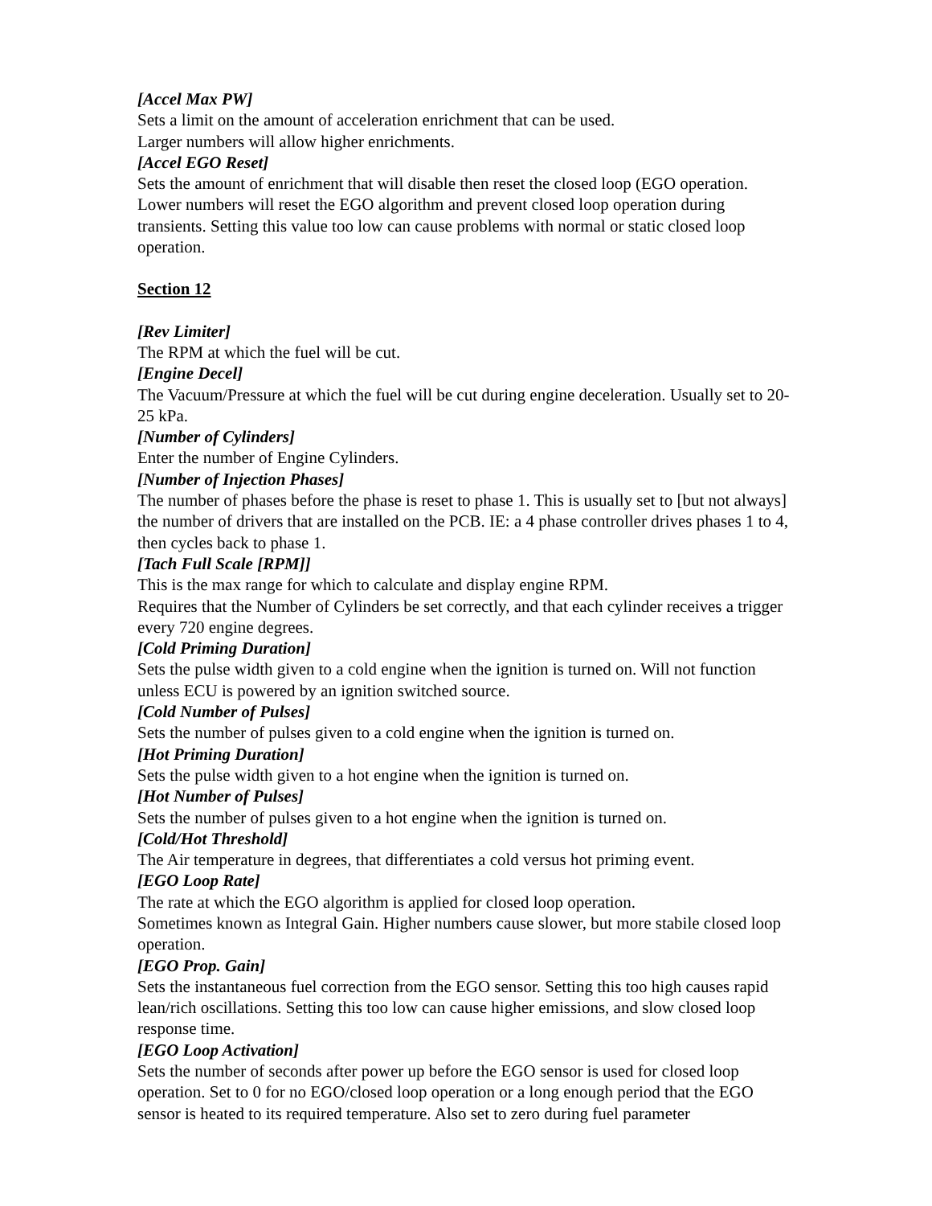[Accel Max PW]
Sets a limit on the amount of acceleration enrichment that can be used.
Larger numbers will allow higher enrichments.
[Accel EGO Reset]
Sets the amount of enrichment that will disable then reset the closed loop (EGO operation. Lower numbers will reset the EGO algorithm and prevent closed loop operation during transients. Setting this value too low can cause problems with normal or static closed loop operation.
Section 12
[Rev Limiter]
The RPM at which the fuel will be cut.
[Engine Decel]
The Vacuum/Pressure at which the fuel will be cut during engine deceleration. Usually set to 20-25 kPa.
[Number of Cylinders]
Enter the number of Engine Cylinders.
[Number of Injection Phases]
The number of phases before the phase is reset to phase 1. This is usually set to [but not always] the number of drivers that are installed on the PCB. IE: a 4 phase controller drives phases 1 to 4, then cycles back to phase 1.
[Tach Full Scale [RPM]]
This is the max range for which to calculate and display engine RPM.
Requires that the Number of Cylinders be set correctly, and that each cylinder receives a trigger every 720 engine degrees.
[Cold Priming Duration]
Sets the pulse width given to a cold engine when the ignition is turned on. Will not function unless ECU is powered by an ignition switched source.
[Cold Number of Pulses]
Sets the number of pulses given to a cold engine when the ignition is turned on.
[Hot Priming Duration]
Sets the pulse width given to a hot engine when the ignition is turned on.
[Hot Number of Pulses]
Sets the number of pulses given to a hot engine when the ignition is turned on.
[Cold/Hot Threshold]
The Air temperature in degrees, that differentiates a cold versus hot priming event.
[EGO Loop Rate]
The rate at which the EGO algorithm is applied for closed loop operation.
Sometimes known as Integral Gain. Higher numbers cause slower, but more stabile closed loop operation.
[EGO Prop. Gain]
Sets the instantaneous fuel correction from the EGO sensor. Setting this too high causes rapid lean/rich oscillations. Setting this too low can cause higher emissions, and slow closed loop response time.
[EGO Loop Activation]
Sets the number of seconds after power up before the EGO sensor is used for closed loop operation. Set to 0 for no EGO/closed loop operation or a long enough period that the EGO sensor is heated to its required temperature. Also set to zero during fuel parameter